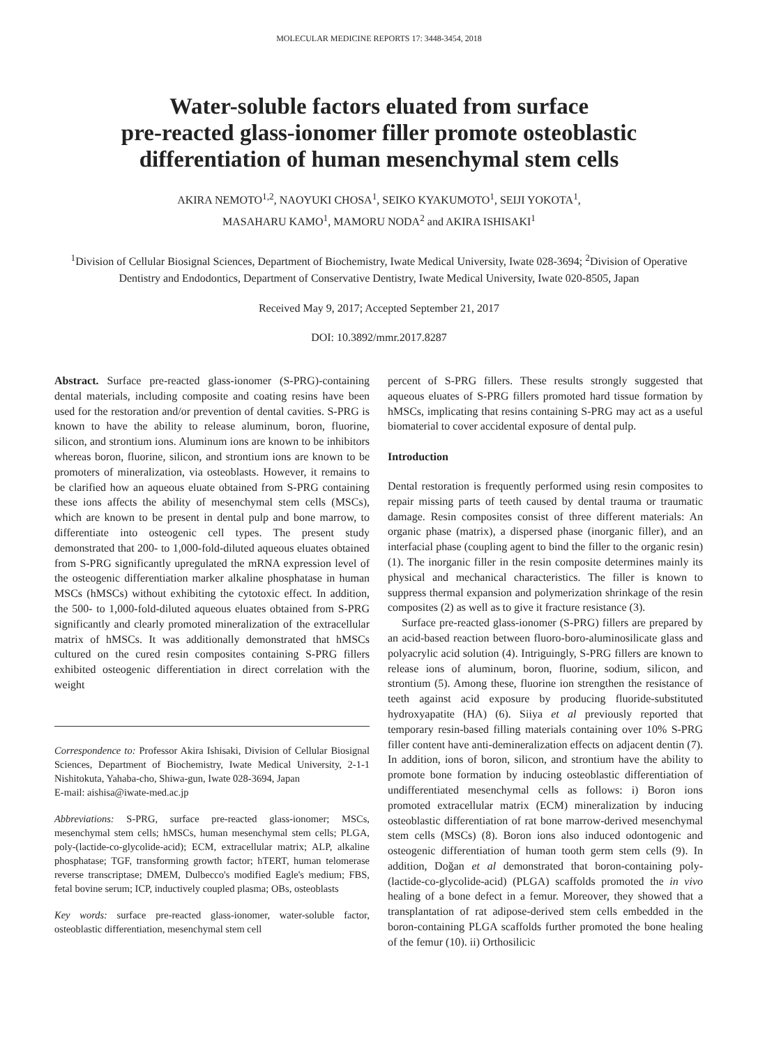MOLECULAR MEDICINE REPORTS 17: 3448-3454, 2018
Water-soluble factors eluated from surface
pre-reacted glass-ionomer filler promote osteoblastic
differentiation of human mesenchymal stem cells
AKIRA NEMOTO<sup>1,2</sup>, NAOYUKI CHOSA<sup>1</sup>, SEIKO KYAKUMOTO<sup>1</sup>, SEIJI YOKOTA<sup>1</sup>,
MASAHARU KAMO<sup>1</sup>, MAMORU NODA<sup>2</sup> and AKIRA ISHISAKI<sup>1</sup>
<sup>1</sup> Division of Cellular Biosignal Sciences, Department of Biochemistry, Iwate Medical University, Iwate 028-3694; <sup>2</sup>Division of Operative Dentistry and Endodontics, Department of Conservative Dentistry, Iwate Medical University, Iwate 020-8505, Japan
Received May 9, 2017; Accepted September 21, 2017
DOI: 10.3892/mmr.2017.8287
Abstract. Surface pre-reacted glass-ionomer (S-PRG)-containing dental materials, including composite and coating resins have been used for the restoration and/or prevention of dental cavities. S-PRG is known to have the ability to release aluminum, boron, fluorine, silicon, and strontium ions. Aluminum ions are known to be inhibitors whereas boron, fluorine, silicon, and strontium ions are known to be promoters of mineralization, via osteoblasts. However, it remains to be clarified how an aqueous eluate obtained from S-PRG containing these ions affects the ability of mesenchymal stem cells (MSCs), which are known to be present in dental pulp and bone marrow, to differentiate into osteogenic cell types. The present study demonstrated that 200- to 1,000-fold-diluted aqueous eluates obtained from S-PRG significantly upregulated the mRNA expression level of the osteogenic differentiation marker alkaline phosphatase in human MSCs (hMSCs) without exhibiting the cytotoxic effect. In addition, the 500- to 1,000-fold-diluted aqueous eluates obtained from S-PRG significantly and clearly promoted mineralization of the extracellular matrix of hMSCs. It was additionally demonstrated that hMSCs cultured on the cured resin composites containing S-PRG fillers exhibited osteogenic differentiation in direct correlation with the weight
Correspondence to: Professor Akira Ishisaki, Division of Cellular Biosignal Sciences, Department of Biochemistry, Iwate Medical University, 2-1-1 Nishitokuta, Yahaba-cho, Shiwa-gun, Iwate 028-3694, Japan
E-mail: aishisa@iwate-med.ac.jp
Abbreviations: S-PRG, surface pre-reacted glass-ionomer; MSCs, mesenchymal stem cells; hMSCs, human mesenchymal stem cells; PLGA, poly-(lactide-co-glycolide-acid); ECM, extracellular matrix; ALP, alkaline phosphatase; TGF, transforming growth factor; hTERT, human telomerase reverse transcriptase; DMEM, Dulbecco's modified Eagle's medium; FBS, fetal bovine serum; ICP, inductively coupled plasma; OBs, osteoblasts
Key words: surface pre-reacted glass-ionomer, water-soluble factor, osteoblastic differentiation, mesenchymal stem cell
percent of S-PRG fillers. These results strongly suggested that aqueous eluates of S-PRG fillers promoted hard tissue formation by hMSCs, implicating that resins containing S-PRG may act as a useful biomaterial to cover accidental exposure of dental pulp.
Introduction
Dental restoration is frequently performed using resin composites to repair missing parts of teeth caused by dental trauma or traumatic damage. Resin composites consist of three different materials: An organic phase (matrix), a dispersed phase (inorganic filler), and an interfacial phase (coupling agent to bind the filler to the organic resin) (1). The inorganic filler in the resin composite determines mainly its physical and mechanical characteristics. The filler is known to suppress thermal expansion and polymerization shrinkage of the resin composites (2) as well as to give it fracture resistance (3).
Surface pre-reacted glass-ionomer (S-PRG) fillers are prepared by an acid-based reaction between fluoro-boro-aluminosilicate glass and polyacrylic acid solution (4). Intriguingly, S-PRG fillers are known to release ions of aluminum, boron, fluorine, sodium, silicon, and strontium (5). Among these, fluorine ion strengthen the resistance of teeth against acid exposure by producing fluoride-substituted hydroxyapatite (HA) (6). Siiya et al previously reported that temporary resin-based filling materials containing over 10% S-PRG filler content have anti-demineralization effects on adjacent dentin (7). In addition, ions of boron, silicon, and strontium have the ability to promote bone formation by inducing osteoblastic differentiation of undifferentiated mesenchymal cells as follows: i) Boron ions promoted extracellular matrix (ECM) mineralization by inducing osteoblastic differentiation of rat bone marrow-derived mesenchymal stem cells (MSCs) (8). Boron ions also induced odontogenic and osteogenic differentiation of human tooth germ stem cells (9). In addition, Doğan et al demonstrated that boron-containing poly-(lactide-co-glycolide-acid) (PLGA) scaffolds promoted the in vivo healing of a bone defect in a femur. Moreover, they showed that a transplantation of rat adipose-derived stem cells embedded in the boron-containing PLGA scaffolds further promoted the bone healing of the femur (10). ii) Orthosilicic